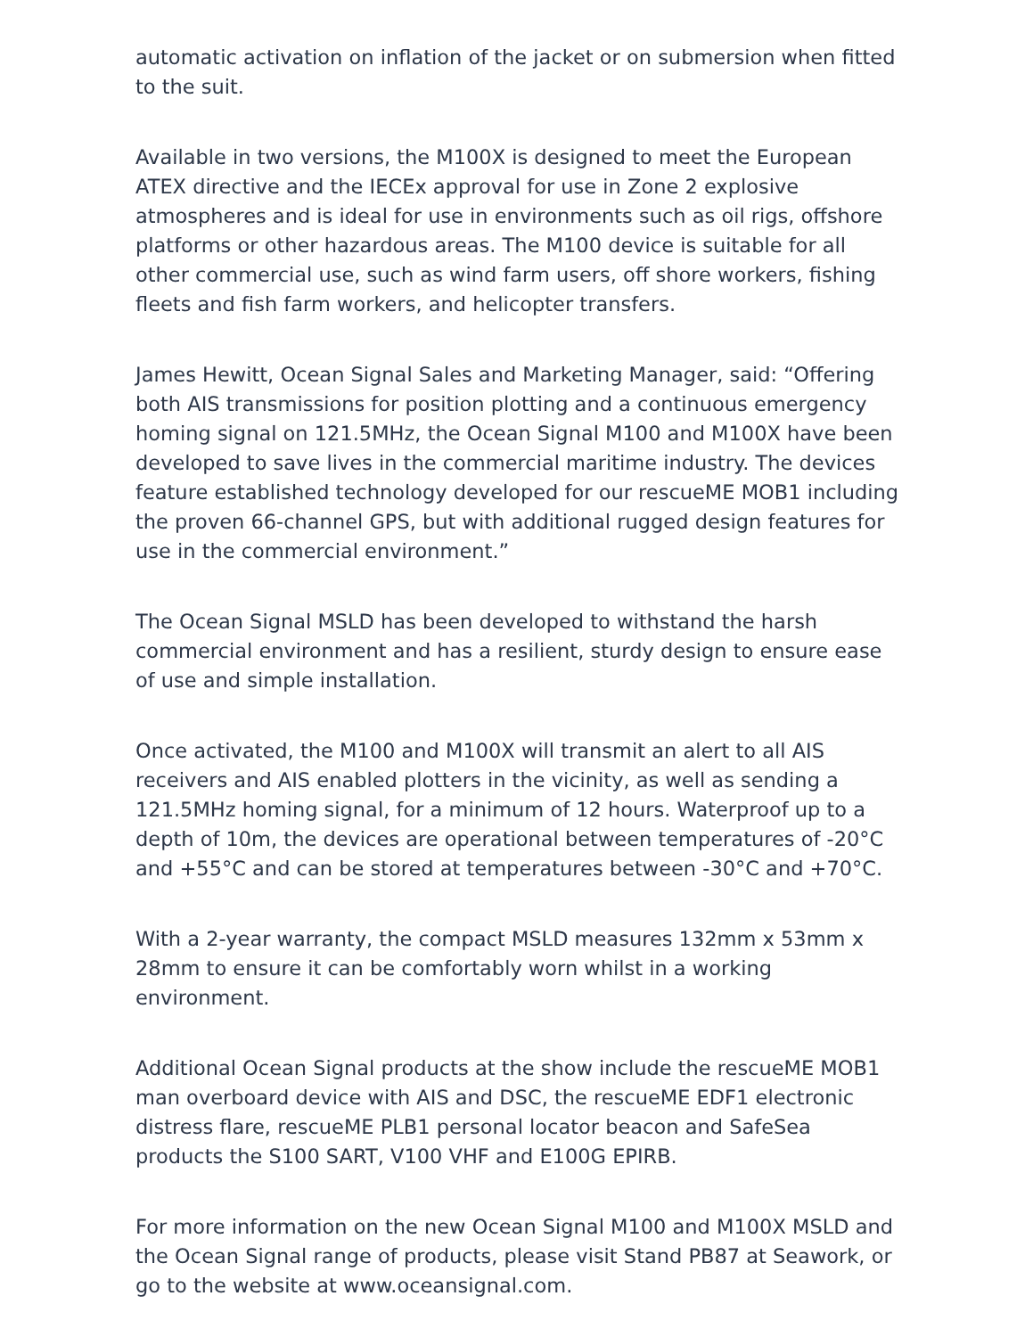automatic activation on inflation of the jacket or on submersion when fitted to the suit.
Available in two versions, the M100X is designed to meet the European ATEX directive and the IECEx approval for use in Zone 2 explosive atmospheres and is ideal for use in environments such as oil rigs, offshore platforms or other hazardous areas. The M100 device is suitable for all other commercial use, such as wind farm users, off shore workers, fishing fleets and fish farm workers, and helicopter transfers.
James Hewitt, Ocean Signal Sales and Marketing Manager, said: “Offering both AIS transmissions for position plotting and a continuous emergency homing signal on 121.5MHz, the Ocean Signal M100 and M100X have been developed to save lives in the commercial maritime industry. The devices feature established technology developed for our rescueME MOB1 including the proven 66-channel GPS, but with additional rugged design features for use in the commercial environment.”
The Ocean Signal MSLD has been developed to withstand the harsh commercial environment and has a resilient, sturdy design to ensure ease of use and simple installation.
Once activated, the M100 and M100X will transmit an alert to all AIS receivers and AIS enabled plotters in the vicinity, as well as sending a 121.5MHz homing signal, for a minimum of 12 hours. Waterproof up to a depth of 10m, the devices are operational between temperatures of -20°C and +55°C and can be stored at temperatures between -30°C and +70°C.
With a 2-year warranty, the compact MSLD measures 132mm x 53mm x 28mm to ensure it can be comfortably worn whilst in a working environment.
Additional Ocean Signal products at the show include the rescueME MOB1 man overboard device with AIS and DSC, the rescueME EDF1 electronic distress flare, rescueME PLB1 personal locator beacon and SafeSea products the S100 SART, V100 VHF and E100G EPIRB.
For more information on the new Ocean Signal M100 and M100X MSLD and the Ocean Signal range of products, please visit Stand PB87 at Seawork, or go to the website at www.oceansignal.com.